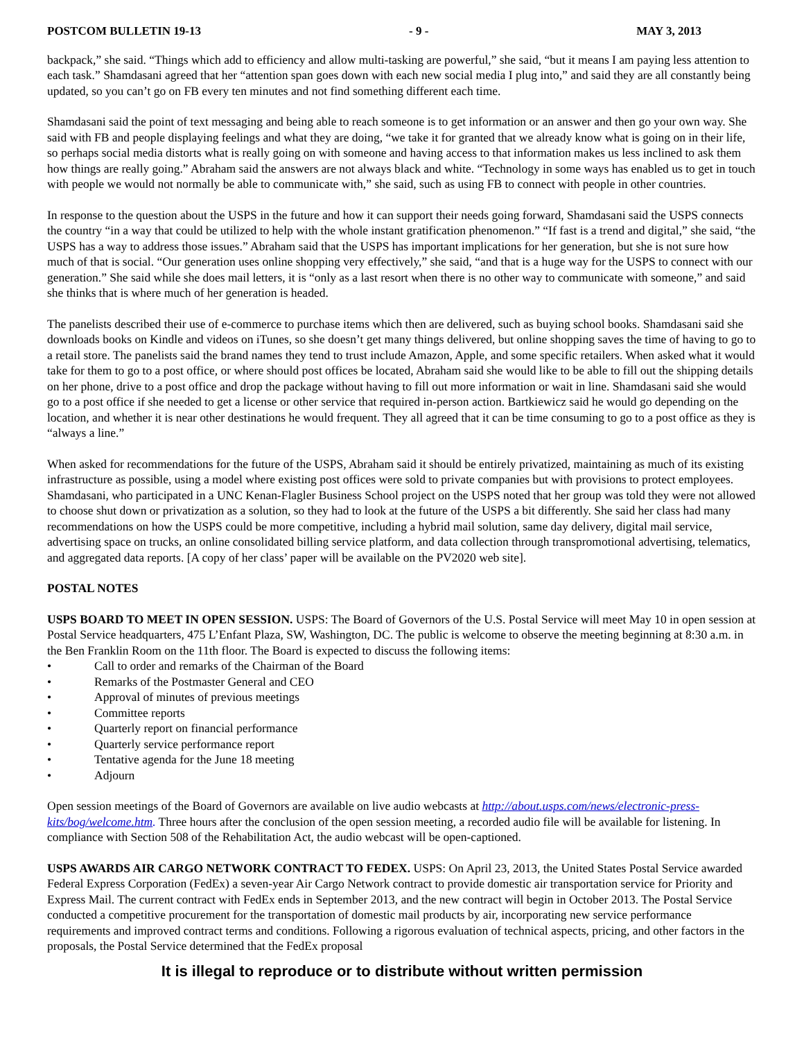POSTCOM BULLETIN 19-13 - 9 - MAY 3, 2013
backpack,” she said. “Things which add to efficiency and allow multi-tasking are powerful,” she said, “but it means I am paying less attention to each task.” Shamdasani agreed that her “attention span goes down with each new social media I plug into,” and said they are all constantly being updated, so you can’t go on FB every ten minutes and not find something different each time.
Shamdasani said the point of text messaging and being able to reach someone is to get information or an answer and then go your own way. She said with FB and people displaying feelings and what they are doing, “we take it for granted that we already know what is going on in their life, so perhaps social media distorts what is really going on with someone and having access to that information makes us less inclined to ask them how things are really going.” Abraham said the answers are not always black and white. “Technology in some ways has enabled us to get in touch with people we would not normally be able to communicate with,” she said, such as using FB to connect with people in other countries.
In response to the question about the USPS in the future and how it can support their needs going forward, Shamdasani said the USPS connects the country “in a way that could be utilized to help with the whole instant gratification phenomenon.” “If fast is a trend and digital,” she said, “the USPS has a way to address those issues.” Abraham said that the USPS has important implications for her generation, but she is not sure how much of that is social. “Our generation uses online shopping very effectively,” she said, “and that is a huge way for the USPS to connect with our generation.” She said while she does mail letters, it is “only as a last resort when there is no other way to communicate with someone,” and said she thinks that is where much of her generation is headed.
The panelists described their use of e-commerce to purchase items which then are delivered, such as buying school books. Shamdasani said she downloads books on Kindle and videos on iTunes, so she doesn’t get many things delivered, but online shopping saves the time of having to go to a retail store. The panelists said the brand names they tend to trust include Amazon, Apple, and some specific retailers. When asked what it would take for them to go to a post office, or where should post offices be located, Abraham said she would like to be able to fill out the shipping details on her phone, drive to a post office and drop the package without having to fill out more information or wait in line. Shamdasani said she would go to a post office if she needed to get a license or other service that required in-person action. Bartkiewicz said he would go depending on the location, and whether it is near other destinations he would frequent. They all agreed that it can be time consuming to go to a post office as they is “always a line.”
When asked for recommendations for the future of the USPS, Abraham said it should be entirely privatized, maintaining as much of its existing infrastructure as possible, using a model where existing post offices were sold to private companies but with provisions to protect employees. Shamdasani, who participated in a UNC Kenan-Flagler Business School project on the USPS noted that her group was told they were not allowed to choose shut down or privatization as a solution, so they had to look at the future of the USPS a bit differently. She said her class had many recommendations on how the USPS could be more competitive, including a hybrid mail solution, same day delivery, digital mail service, advertising space on trucks, an online consolidated billing service platform, and data collection through transpromotional advertising, telematics, and aggregated data reports. [A copy of her class’ paper will be available on the PV2020 web site].
POSTAL NOTES
USPS BOARD TO MEET IN OPEN SESSION. USPS: The Board of Governors of the U.S. Postal Service will meet May 10 in open session at Postal Service headquarters, 475 L’Enfant Plaza, SW, Washington, DC. The public is welcome to observe the meeting beginning at 8:30 a.m. in the Ben Franklin Room on the 11th floor. The Board is expected to discuss the following items:
• Call to order and remarks of the Chairman of the Board
• Remarks of the Postmaster General and CEO
• Approval of minutes of previous meetings
• Committee reports
• Quarterly report on financial performance
• Quarterly service performance report
• Tentative agenda for the June 18 meeting
• Adjourn
Open session meetings of the Board of Governors are available on live audio webcasts at http://about.usps.com/news/electronic-press-kits/bog/welcome.htm. Three hours after the conclusion of the open session meeting, a recorded audio file will be available for listening. In compliance with Section 508 of the Rehabilitation Act, the audio webcast will be open-captioned.
USPS AWARDS AIR CARGO NETWORK CONTRACT TO FEDEX. USPS: On April 23, 2013, the United States Postal Service awarded Federal Express Corporation (FedEx) a seven-year Air Cargo Network contract to provide domestic air transportation service for Priority and Express Mail. The current contract with FedEx ends in September 2013, and the new contract will begin in October 2013. The Postal Service conducted a competitive procurement for the transportation of domestic mail products by air, incorporating new service performance requirements and improved contract terms and conditions. Following a rigorous evaluation of technical aspects, pricing, and other factors in the proposals, the Postal Service determined that the FedEx proposal
It is illegal to reproduce or to distribute without written permission